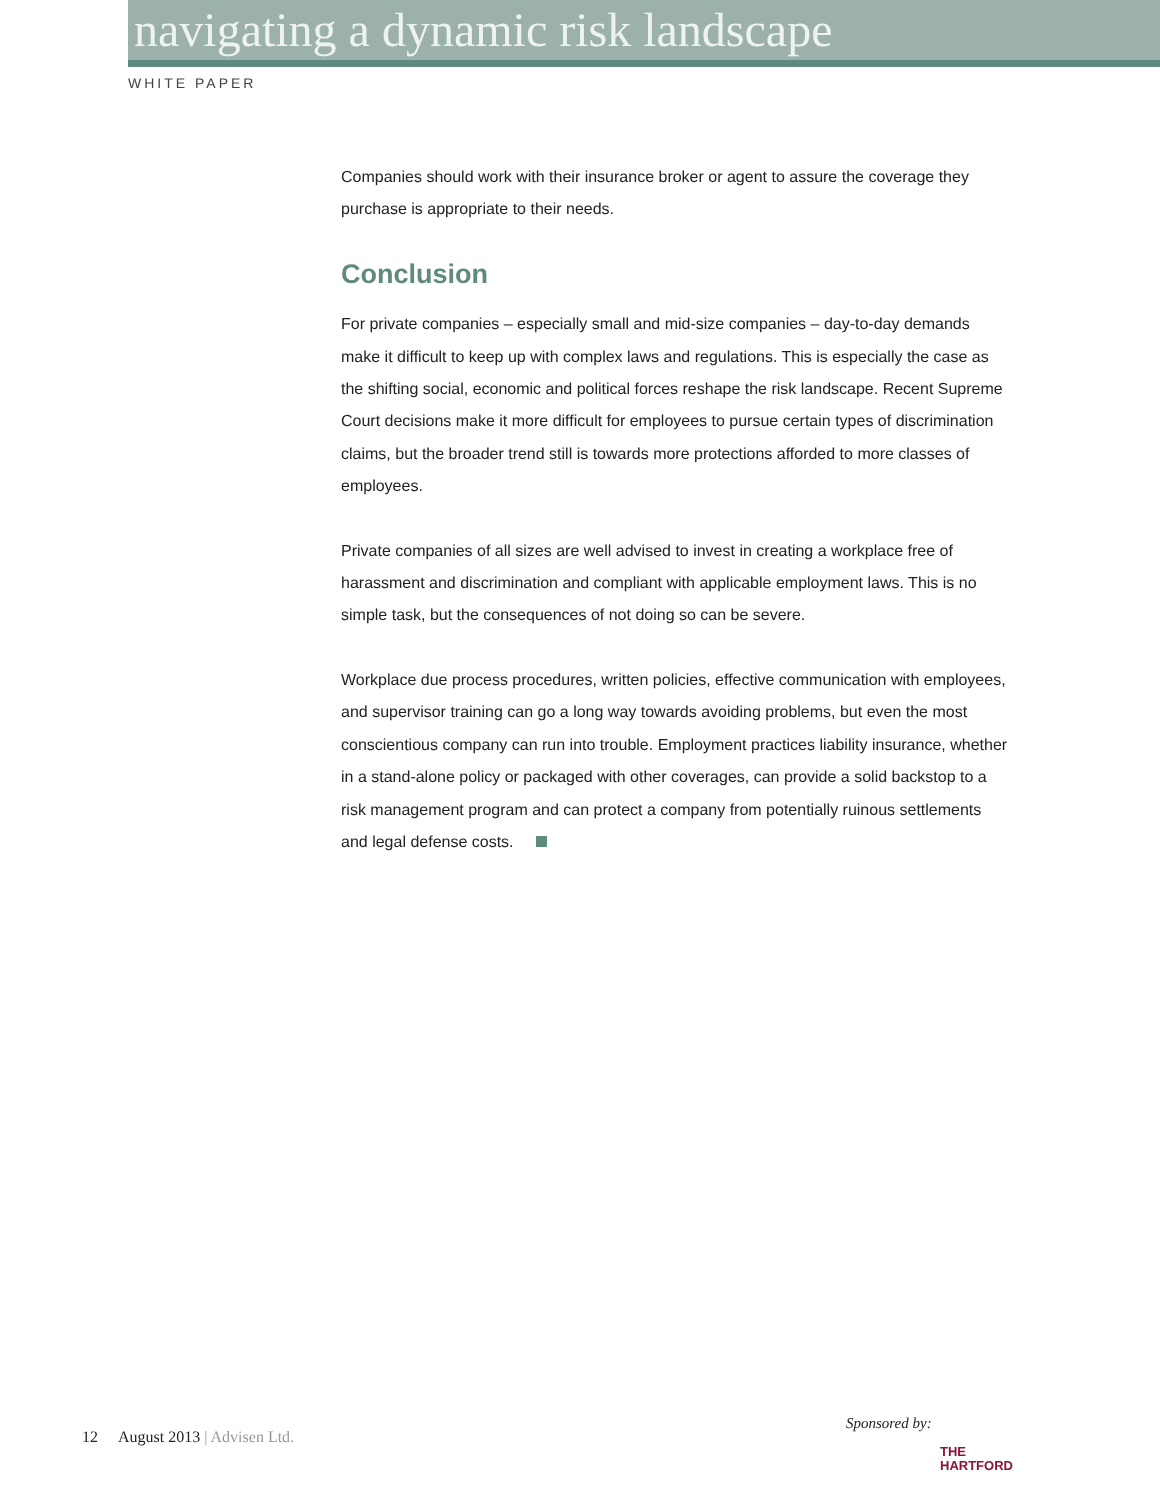navigating a dynamic risk landscape
WHITE PAPER
Companies should work with their insurance broker or agent to assure the coverage they purchase is appropriate to their needs.
Conclusion
For private companies – especially small and mid-size companies – day-to-day demands make it difficult to keep up with complex laws and regulations. This is especially the case as the shifting social, economic and political forces reshape the risk landscape. Recent Supreme Court decisions make it more difficult for employees to pursue certain types of discrimination claims, but the broader trend still is towards more protections afforded to more classes of employees.
Private companies of all sizes are well advised to invest in creating a workplace free of harassment and discrimination and compliant with applicable employment laws. This is no simple task, but the consequences of not doing so can be severe.
Workplace due process procedures, written policies, effective communication with employees, and supervisor training can go a long way towards avoiding problems, but even the most conscientious company can run into trouble. Employment practices liability insurance, whether in a stand-alone policy or packaged with other coverages, can provide a solid backstop to a risk management program and can protect a company from potentially ruinous settlements and legal defense costs.
12 August 2013 | Advisen Ltd.
Sponsored by:
THE
HARTFORD